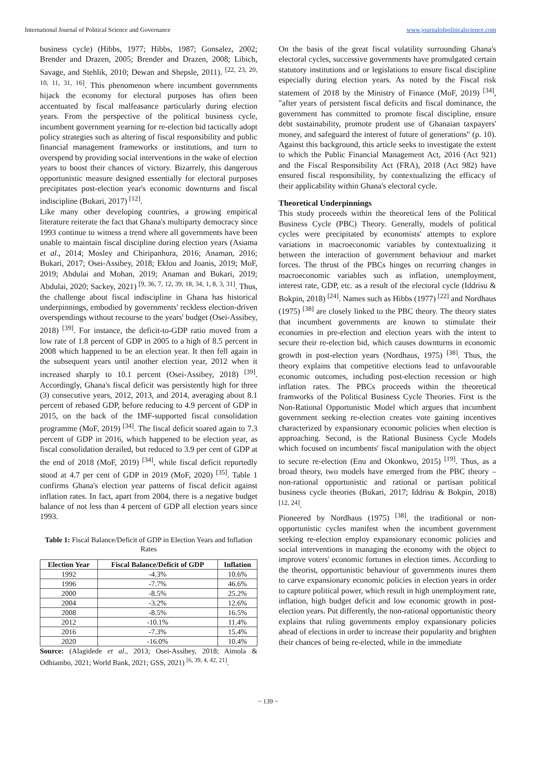International Journal of Political Science and Governance www.journalofpoliticalscience.com
business cycle) (Hibbs, 1977; Hibbs, 1987; Gonsalez, 2002; Brender and Drazen, 2005; Brender and Drazen, 2008; Libich, Savage, and Stehlik, 2010; Dewan and Shepsle, 2011). <sup>[22, 23, 20, 10, 11, 31, 16]</sup>. This phenomenon where incumbent governments hijack the economy for electoral purposes has often been accentuated by fiscal malfeasance particularly during election years. From the perspective of the political business cycle, incumbent government yearning for re-election bid tactically adopt policy strategies such as altering of fiscal responsibility and public financial management frameworks or institutions, and turn to overspend by providing social interventions in the wake of election years to boost their chances of victory. Bizarrely, this dangerous opportunistic measure designed essentially for electoral purposes precipitates post-election year's economic downturns and fiscal indiscipline (Bukari, 2017) <sup>[12]</sup>.
Like many other developing countries, a growing empirical literature reiterate the fact that Ghana's multiparty democracy since 1993 continue to witness a trend where all governments have been unable to maintain fiscal discipline during election years (Asiama et al., 2014; Mosley and Chiripanhura, 2016; Anaman, 2016; Bukari, 2017; Osei-Assibey, 2018; Eklou and Joanis, 2019; MoF, 2019; Abdulai and Mohan, 2019; Anaman and Bukari, 2019; Abdulai, 2020; Sackey, 2021) <sup>[9, 36, 7, 12, 39, 18, 34, 1, 8, 3, 31]</sup>. Thus, the challenge about fiscal indiscipline in Ghana has historical underpinnings, embodied by governments' reckless election-driven overspendings without recourse to the years' budget (Osei-Assibey, 2018) <sup>[39]</sup>. For instance, the deficit-to-GDP ratio moved from a low rate of 1.8 percent of GDP in 2005 to a high of 8.5 percent in 2008 which happened to be an election year. It then fell again in the subsequent years until another election year, 2012 when it increased sharply to 10.1 percent (Osei-Assibey, 2018) <sup>[39]</sup>. Accordingly, Ghana's fiscal deficit was persistently high for three (3) consecutive years, 2012, 2013, and 2014, averaging about 8.1 percent of rebased GDP, before reducing to 4.9 percent of GDP in 2015, on the back of the IMF-supported fiscal consolidation programme (MoF, 2019) <sup>[34]</sup>. The fiscal deficit soared again to 7.3 percent of GDP in 2016, which happened to be election year, as fiscal consolidation derailed, but reduced to 3.9 per cent of GDP at the end of 2018 (MoF, 2019) <sup>[34]</sup>, while fiscal deficit reportedly stood at 4.7 per cent of GDP in 2019 (MoF, 2020) <sup>[35]</sup>. Table 1 confirms Ghana's election year patterns of fiscal deficit against inflation rates. In fact, apart from 2004, there is a negative budget balance of not less than 4 percent of GDP all election years since 1993.
Table 1: Fiscal Balance/Deficit of GDP in Election Years and Inflation Rates
| Election Year | Fiscal Balance/Deficit of GDP | Inflation |
| --- | --- | --- |
| 1992 | -4.3% | 10.6% |
| 1996 | -7.7% | 46.6% |
| 2000 | -8.5% | 25.2% |
| 2004 | -3.2% | 12.6% |
| 2008 | -8.5% | 16.5% |
| 2012 | -10.1% | 11.4% |
| 2016 | -7.3% | 15.4% |
| 2020 | -16.0% | 10.4% |
Source: (Alagidede et al., 2013; Osei-Assibey, 2018; Aimola & Odhiambo, 2021; World Bank, 2021; GSS, 2021) <sup>[6, 39, 4, 42, 21]</sup>.
On the basis of the great fiscal volatility surrounding Ghana's electoral cycles, successive governments have promulgated certain statutory institutions and or legislations to ensure fiscal discipline especially during election years. As noted by the Fiscal risk statement of 2018 by the Ministry of Finance (MoF, 2019) <sup>[34]</sup>, "after years of persistent fiscal deficits and fiscal dominance, the government has committed to promote fiscal discipline, ensure debt sustainability, promote prudent use of Ghanaian taxpayers' money, and safeguard the interest of future of generations" (p. 10). Against this background, this article seeks to investigate the extent to which the Public Financial Management Act, 2016 (Act 921) and the Fiscal Responsibility Act (FRA), 2018 (Act 982) have ensured fiscal responsibility, by contextualizing the efficacy of their applicability within Ghana's electoral cycle.
Theoretical Underpinnings
This study proceeds within the theoretical lens of the Political Business Cycle (PBC) Theory. Generally, models of political cycles were precipitated by economists' attempts to explore variations in macroeconomic variables by contextualizing it between the interaction of government behaviour and market forces. The thrust of the PBCs hinges on recurring changes in macroeconomic variables such as inflation, unemployment, interest rate, GDP, etc. as a result of the electoral cycle (Iddrisu & Bokpin, 2018) <sup>[24]</sup>. Names such as Hibbs (1977) <sup>[22]</sup> and Nordhaus (1975) <sup>[38]</sup> are closely linked to the PBC theory. The theory states that incumbent governments are known to stimulate their economies in pre-election and election years with the intent to secure their re-election bid, which causes downturns in economic growth in post-election years (Nordhaus, 1975) <sup>[38]</sup>. Thus, the theory explains that competitive elections lead to unfavourable economic outcomes, including post-election recession or high inflation rates. The PBCs proceeds within the theoretical framworks of the Political Business Cycle Theories. First is the Non-Rational Opportunistic Model which argues that incumbent government seeking re-election creates vote gaining incentives characterized by expansionary economic policies when election is approaching. Second, is the Rational Business Cycle Models which focused on incumbents' fiscal manipulation with the object to secure re-election (Enu and Okonkwo, 2015) <sup>[19]</sup>. Thus, as a broad theory, two models have emerged from the PBC theory – non-rational opportunistic and rational or partisan political business cycle theories (Bukari, 2017; Iddrisu & Bokpin, 2018) <sup>[12, 24]</sup>.
Pioneered by Nordhaus (1975) <sup>[38]</sup>, the traditional or non-opportunistic cycles manifest when the incumbent government seeking re-election employ expansionary economic policies and social interventions in managing the economy with the object to improve voters' economic fortunes in election times. According to the theorist, opportunistic behaviour of governments inures them to carve expansionary economic policies in election years in order to capture political power, which result in high unemployment rate, inflation, high budget deficit and low economic growth in post-election years. Put differently, the non-rational opportunistic theory explains that ruling governments employ expansionary policies ahead of elections in order to increase their popularity and brighten their chances of being re-elected, while in the immediate
~ 139 ~